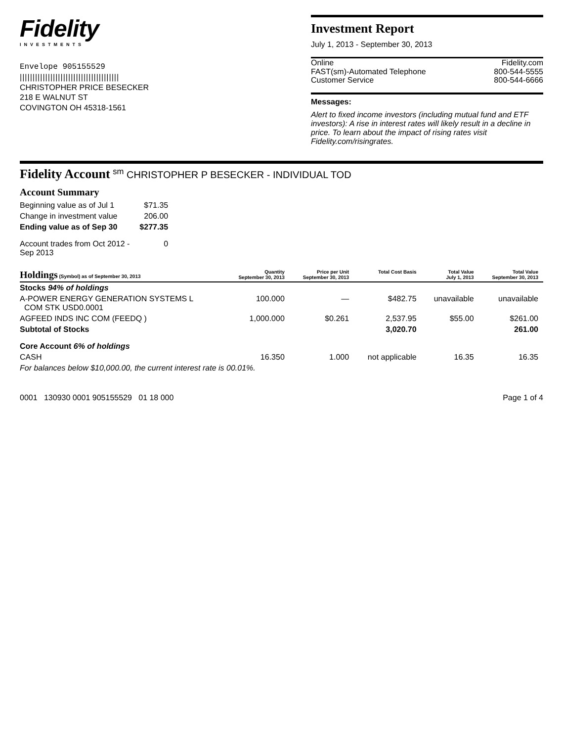Fidelity
INVESTMENTS
Envelope 905155529
|||||||||||||||||||||||||||||||||||||||
CHRISTOPHER PRICE BESECKER
218 E WALNUT ST
COVINGTON OH 45318-1561
Investment Report
July 1, 2013 - September 30, 2013
Online
FAST(sm)-Automated Telephone
Customer Service
Fidelity.com
800-544-5555
800-544-6666
Messages:
Alert to fixed income investors (including mutual fund and ETF investors): A rise in interest rates will likely result in a decline in price. To learn about the impact of rising rates visit Fidelity.com/risingrates.
Fidelity Account <sup>sm</sup> CHRISTOPHER P BESECKER - INDIVIDUAL TOD
Account Summary
| Beginning value as of Jul 1 | $71.35 |
| Change in investment value | 206.00 |
| Ending value as of Sep 30 | $277.35 |
| Account trades from Oct 2012 - Sep 2013 | 0 |
| Holdings (Symbol) as of September 30, 2013 | Quantity September 30, 2013 | Price per Unit September 30, 2013 | Total Cost Basis | Total Value July 1, 2013 | Total Value September 30, 2013 |
| --- | --- | --- | --- | --- | --- |
| Stocks 94% of holdings | | | | | |
| A-POWER ENERGY GENERATION SYSTEMS L COM STK USD0.0001 | 100.000 | — | $482.75 | unavailable | unavailable |
| AGFEED INDS INC COM (FEEDQ ) | 1,000.000 | $0.261 | 2,537.95 | $55.00 | $261.00 |
| Subtotal of Stocks | | | 3,020.70 | | 261.00 |
| Core Account 6% of holdings | | | | | |
| CASH | 16.350 | 1.000 | not applicable | 16.35 | 16.35 |
| For balances below $10,000.00, the current interest rate is 00.01%. | | | | | |
0001 130930 0001 905155529 01 18 000 Page 1 of 4